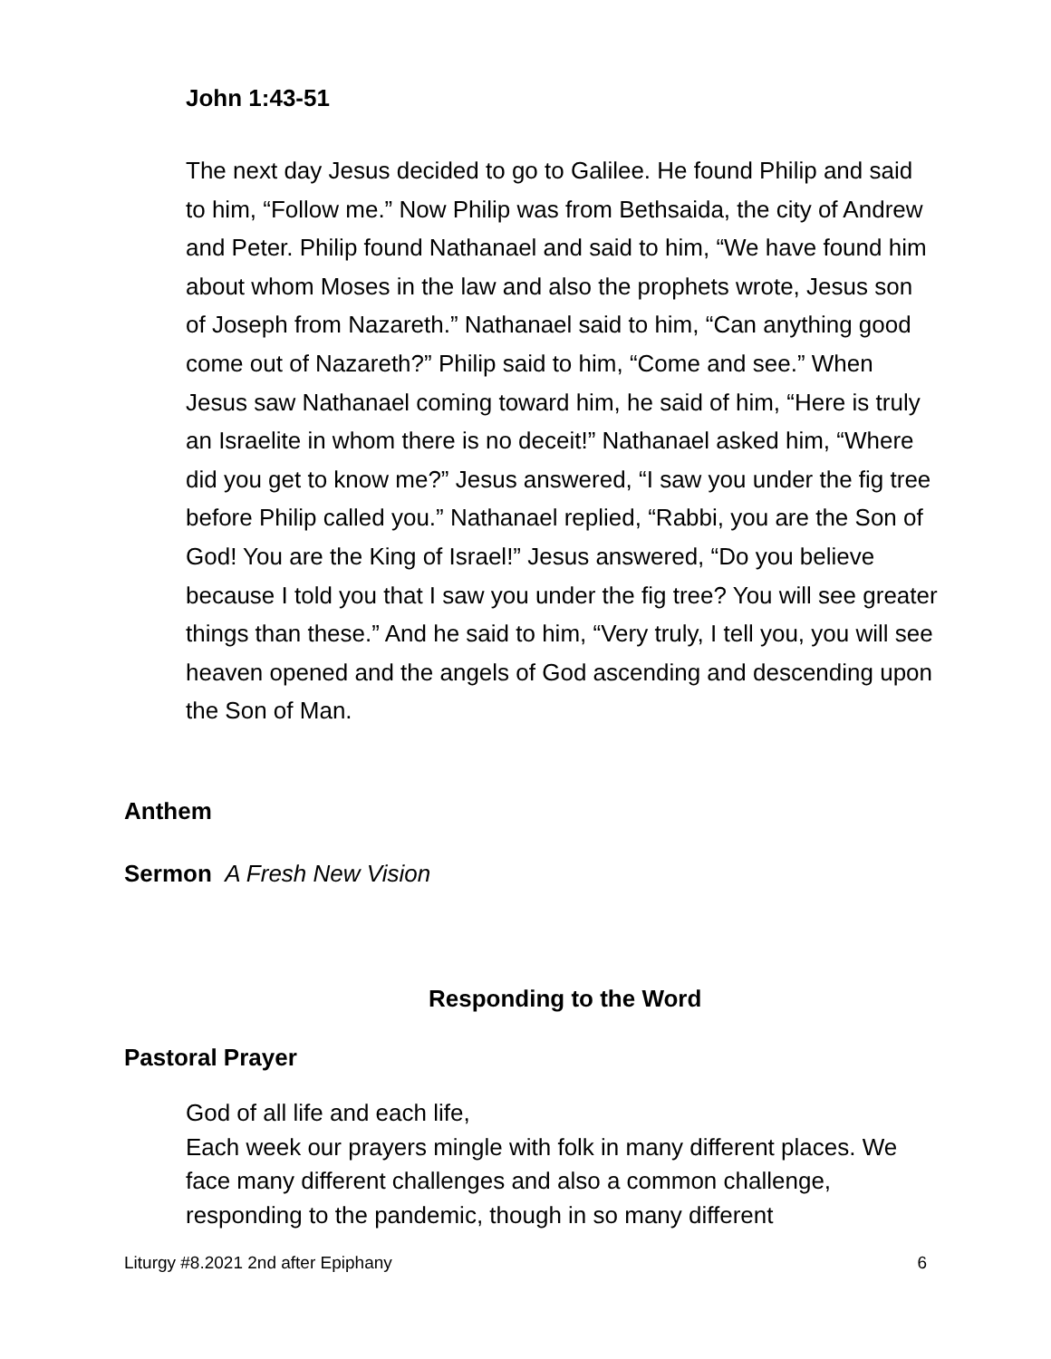John 1:43-51
The next day Jesus decided to go to Galilee. He found Philip and said to him, “Follow me.” Now Philip was from Bethsaida, the city of Andrew and Peter. Philip found Nathanael and said to him, “We have found him about whom Moses in the law and also the prophets wrote, Jesus son of Joseph from Nazareth.” Nathanael said to him, “Can anything good come out of Nazareth?” Philip said to him, “Come and see.” When Jesus saw Nathanael coming toward him, he said of him, “Here is truly an Israelite in whom there is no deceit!” Nathanael asked him, “Where did you get to know me?” Jesus answered, “I saw you under the fig tree before Philip called you.” Nathanael replied, “Rabbi, you are the Son of God! You are the King of Israel!” Jesus answered, “Do you believe because I told you that I saw you under the fig tree? You will see greater things than these.” And he said to him, “Very truly, I tell you, you will see heaven opened and the angels of God ascending and descending upon the Son of Man.
Anthem
Sermon A Fresh New Vision
Responding to the Word
Pastoral Prayer
God of all life and each life,
Each week our prayers mingle with folk in many different places. We face many different challenges and also a common challenge, responding to the pandemic, though in so many different
Liturgy #8.2021 2nd after Epiphany 6